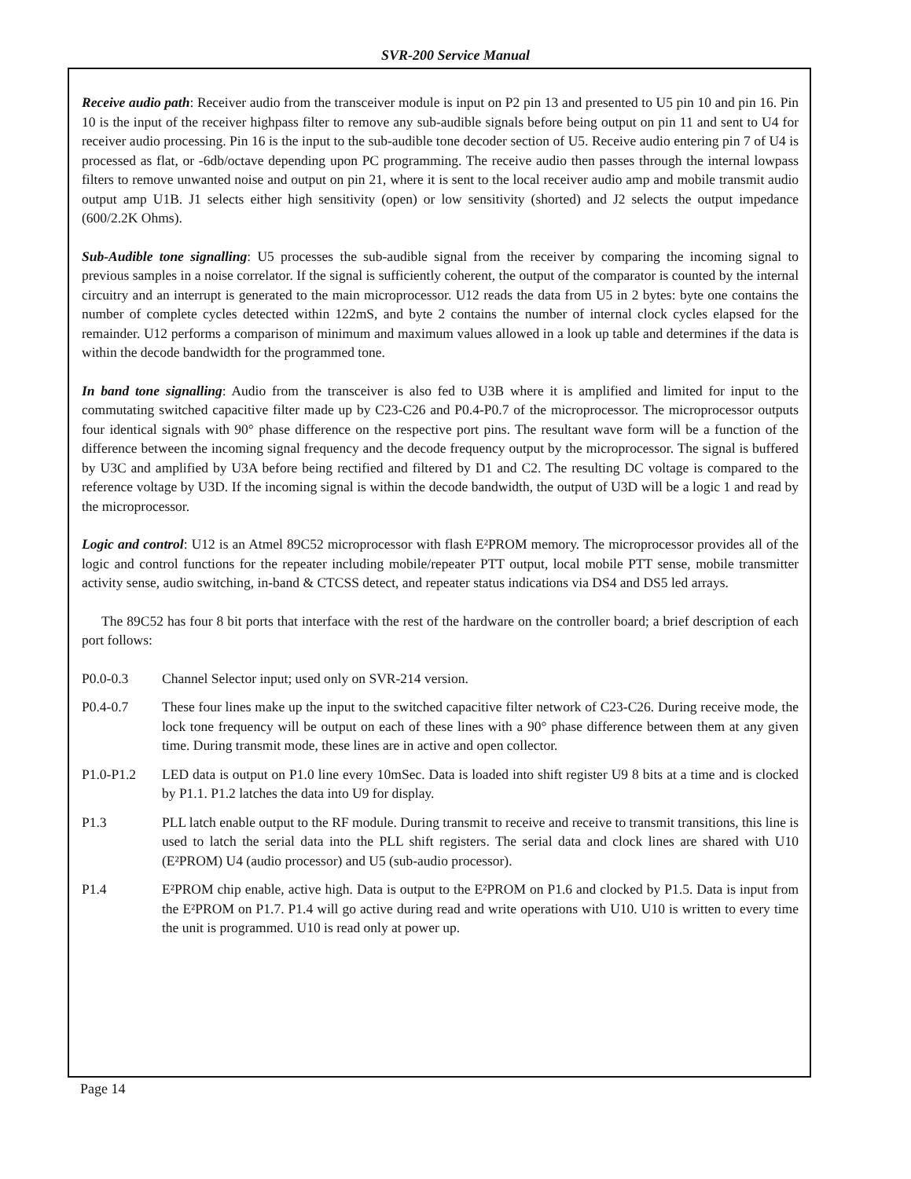SVR-200 Service Manual
Receive audio path: Receiver audio from the transceiver module is input on P2 pin 13 and presented to U5 pin 10 and pin 16. Pin 10 is the input of the receiver highpass filter to remove any sub-audible signals before being output on pin 11 and sent to U4 for receiver audio processing. Pin 16 is the input to the sub-audible tone decoder section of U5. Receive audio entering pin 7 of U4 is processed as flat, or -6db/octave depending upon PC programming. The receive audio then passes through the internal lowpass filters to remove unwanted noise and output on pin 21, where it is sent to the local receiver audio amp and mobile transmit audio output amp U1B. J1 selects either high sensitivity (open) or low sensitivity (shorted) and J2 selects the output impedance (600/2.2K Ohms).
Sub-Audible tone signalling: U5 processes the sub-audible signal from the receiver by comparing the incoming signal to previous samples in a noise correlator. If the signal is sufficiently coherent, the output of the comparator is counted by the internal circuitry and an interrupt is generated to the main microprocessor. U12 reads the data from U5 in 2 bytes: byte one contains the number of complete cycles detected within 122mS, and byte 2 contains the number of internal clock cycles elapsed for the remainder. U12 performs a comparison of minimum and maximum values allowed in a look up table and determines if the data is within the decode bandwidth for the programmed tone.
In band tone signalling: Audio from the transceiver is also fed to U3B where it is amplified and limited for input to the commutating switched capacitive filter made up by C23-C26 and P0.4-P0.7 of the microprocessor. The microprocessor outputs four identical signals with 90° phase difference on the respective port pins. The resultant wave form will be a function of the difference between the incoming signal frequency and the decode frequency output by the microprocessor. The signal is buffered by U3C and amplified by U3A before being rectified and filtered by D1 and C2. The resulting DC voltage is compared to the reference voltage by U3D. If the incoming signal is within the decode bandwidth, the output of U3D will be a logic 1 and read by the microprocessor.
Logic and control: U12 is an Atmel 89C52 microprocessor with flash E²PROM memory. The microprocessor provides all of the logic and control functions for the repeater including mobile/repeater PTT output, local mobile PTT sense, mobile transmitter activity sense, audio switching, in-band & CTCSS detect, and repeater status indications via DS4 and DS5 led arrays.
The 89C52 has four 8 bit ports that interface with the rest of the hardware on the controller board; a brief description of each port follows:
P0.0-0.3 Channel Selector input; used only on SVR-214 version.
P0.4-0.7 These four lines make up the input to the switched capacitive filter network of C23-C26. During receive mode, the lock tone frequency will be output on each of these lines with a 90° phase difference between them at any given time. During transmit mode, these lines are in active and open collector.
P1.0-P1.2 LED data is output on P1.0 line every 10mSec. Data is loaded into shift register U9 8 bits at a time and is clocked by P1.1. P1.2 latches the data into U9 for display.
P1.3 PLL latch enable output to the RF module. During transmit to receive and receive to transmit transitions, this line is used to latch the serial data into the PLL shift registers. The serial data and clock lines are shared with U10 (E²PROM) U4 (audio processor) and U5 (sub-audio processor).
P1.4 E²PROM chip enable, active high. Data is output to the E²PROM on P1.6 and clocked by P1.5. Data is input from the E²PROM on P1.7. P1.4 will go active during read and write operations with U10. U10 is written to every time the unit is programmed. U10 is read only at power up.
Page 14